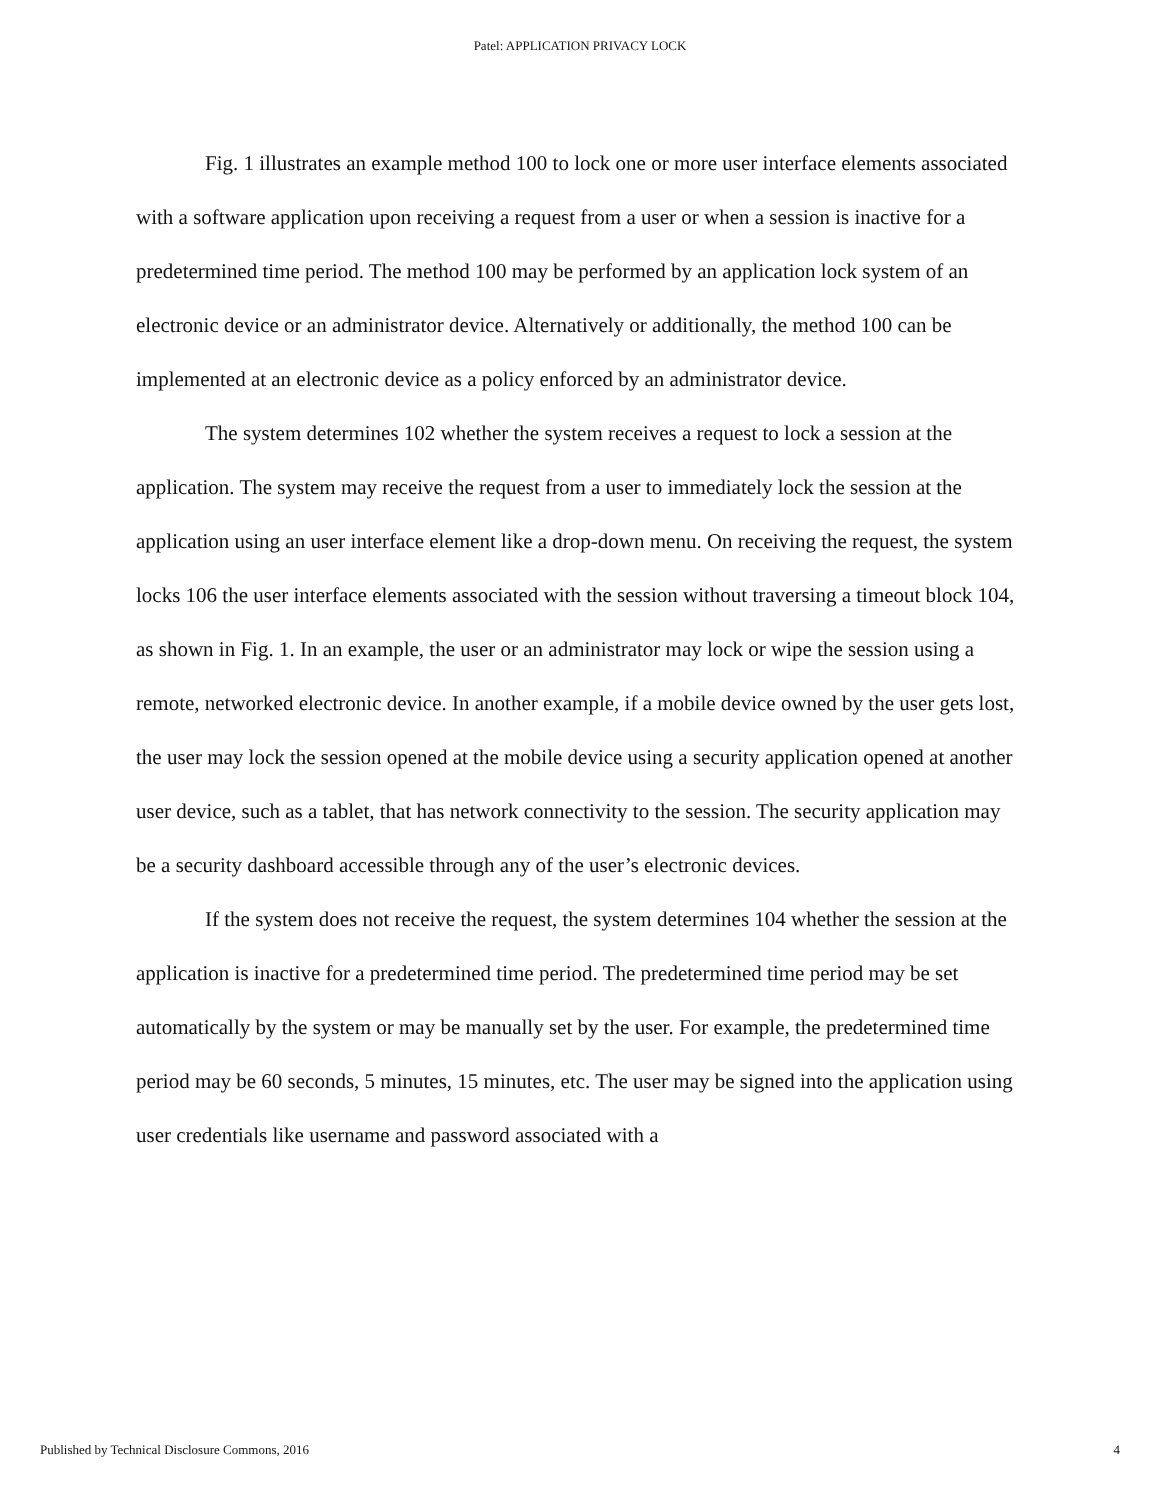Patel: APPLICATION PRIVACY LOCK
Fig. 1 illustrates an example method 100 to lock one or more user interface elements associated with a software application upon receiving a request from a user or when a session is inactive for a predetermined time period. The method 100 may be performed by an application lock system of an electronic device or an administrator device. Alternatively or additionally, the method 100 can be implemented at an electronic device as a policy enforced by an administrator device.
The system determines 102 whether the system receives a request to lock a session at the application. The system may receive the request from a user to immediately lock the session at the application using an user interface element like a drop-down menu. On receiving the request, the system locks 106 the user interface elements associated with the session without traversing a timeout block 104, as shown in Fig. 1. In an example, the user or an administrator may lock or wipe the session using a remote, networked electronic device. In another example, if a mobile device owned by the user gets lost, the user may lock the session opened at the mobile device using a security application opened at another user device, such as a tablet, that has network connectivity to the session. The security application may be a security dashboard accessible through any of the user’s electronic devices.
If the system does not receive the request, the system determines 104 whether the session at the application is inactive for a predetermined time period. The predetermined time period may be set automatically by the system or may be manually set by the user. For example, the predetermined time period may be 60 seconds, 5 minutes, 15 minutes, etc. The user may be signed into the application using user credentials like username and password associated with a
Published by Technical Disclosure Commons, 2016 4